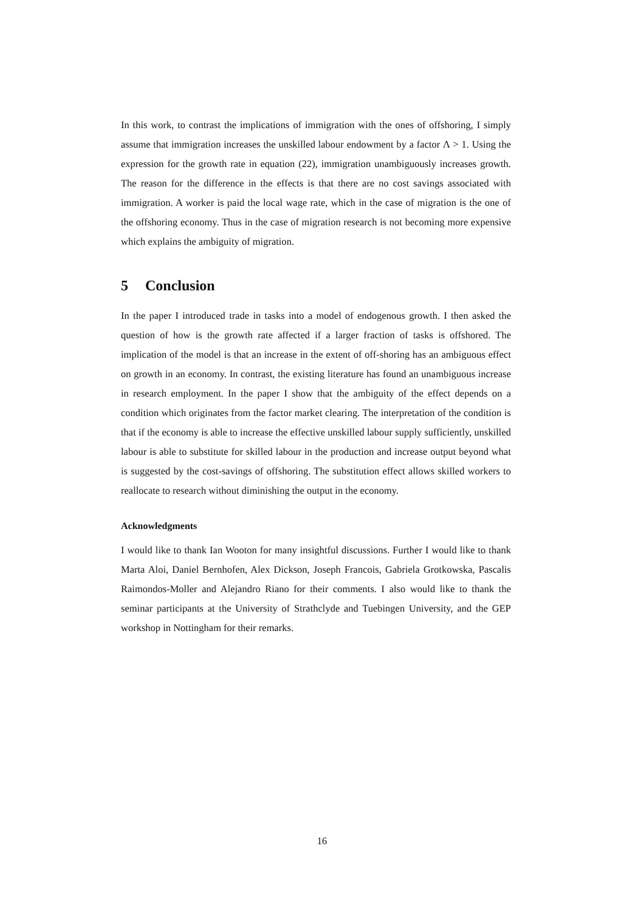In this work, to contrast the implications of immigration with the ones of offshoring, I simply assume that immigration increases the unskilled labour endowment by a factor Λ > 1. Using the expression for the growth rate in equation (22), immigration unambiguously increases growth. The reason for the difference in the effects is that there are no cost savings associated with immigration. A worker is paid the local wage rate, which in the case of migration is the one of the offshoring economy. Thus in the case of migration research is not becoming more expensive which explains the ambiguity of migration.
5 Conclusion
In the paper I introduced trade in tasks into a model of endogenous growth. I then asked the question of how is the growth rate affected if a larger fraction of tasks is offshored. The implication of the model is that an increase in the extent of off-shoring has an ambiguous effect on growth in an economy. In contrast, the existing literature has found an unambiguous increase in research employment. In the paper I show that the ambiguity of the effect depends on a condition which originates from the factor market clearing. The interpretation of the condition is that if the economy is able to increase the effective unskilled labour supply sufficiently, unskilled labour is able to substitute for skilled labour in the production and increase output beyond what is suggested by the cost-savings of offshoring. The substitution effect allows skilled workers to reallocate to research without diminishing the output in the economy.
Acknowledgments
I would like to thank Ian Wooton for many insightful discussions. Further I would like to thank Marta Aloi, Daniel Bernhofen, Alex Dickson, Joseph Francois, Gabriela Grotkowska, Pascalis Raimondos-Moller and Alejandro Riano for their comments. I also would like to thank the seminar participants at the University of Strathclyde and Tuebingen University, and the GEP workshop in Nottingham for their remarks.
16